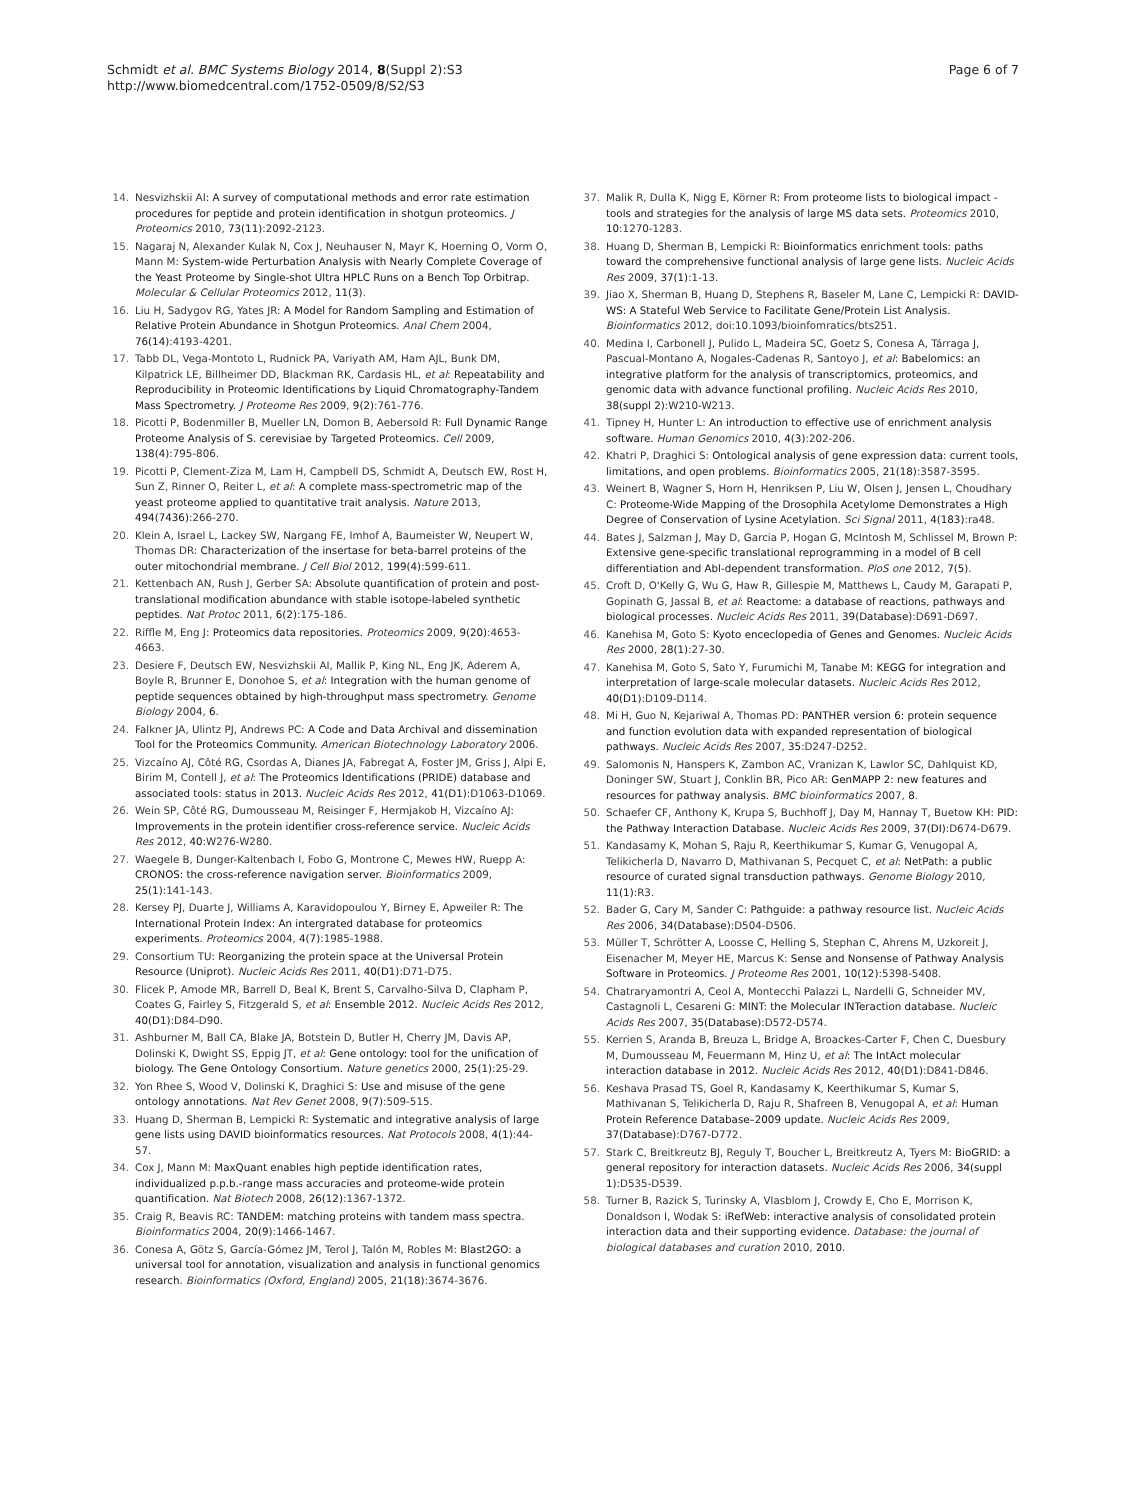Schmidt et al. BMC Systems Biology 2014, 8(Suppl 2):S3
http://www.biomedcentral.com/1752-0509/8/S2/S3
Page 6 of 7
14. Nesvizhskii AI: A survey of computational methods and error rate estimation procedures for peptide and protein identification in shotgun proteomics. J Proteomics 2010, 73(11):2092-2123.
15. Nagaraj N, Alexander Kulak N, Cox J, Neuhauser N, Mayr K, Hoerning O, Vorm O, Mann M: System-wide Perturbation Analysis with Nearly Complete Coverage of the Yeast Proteome by Single-shot Ultra HPLC Runs on a Bench Top Orbitrap. Molecular & Cellular Proteomics 2012, 11(3).
16. Liu H, Sadygov RG, Yates JR: A Model for Random Sampling and Estimation of Relative Protein Abundance in Shotgun Proteomics. Anal Chem 2004, 76(14):4193-4201.
17. Tabb DL, Vega-Montoto L, Rudnick PA, Variyath AM, Ham AJL, Bunk DM, Kilpatrick LE, Billheimer DD, Blackman RK, Cardasis HL, et al: Repeatability and Reproducibility in Proteomic Identifications by Liquid Chromatography-Tandem Mass Spectrometry. J Proteome Res 2009, 9(2):761-776.
18. Picotti P, Bodenmiller B, Mueller LN, Domon B, Aebersold R: Full Dynamic Range Proteome Analysis of S. cerevisiae by Targeted Proteomics. Cell 2009, 138(4):795-806.
19. Picotti P, Clement-Ziza M, Lam H, Campbell DS, Schmidt A, Deutsch EW, Rost H, Sun Z, Rinner O, Reiter L, et al: A complete mass-spectrometric map of the yeast proteome applied to quantitative trait analysis. Nature 2013, 494(7436):266-270.
20. Klein A, Israel L, Lackey SW, Nargang FE, Imhof A, Baumeister W, Neupert W, Thomas DR: Characterization of the insertase for beta-barrel proteins of the outer mitochondrial membrane. J Cell Biol 2012, 199(4):599-611.
21. Kettenbach AN, Rush J, Gerber SA: Absolute quantification of protein and post-translational modification abundance with stable isotope-labeled synthetic peptides. Nat Protoc 2011, 6(2):175-186.
22. Riffle M, Eng J: Proteomics data repositories. Proteomics 2009, 9(20):4653-4663.
23. Desiere F, Deutsch EW, Nesvizhskii AI, Mallik P, King NL, Eng JK, Aderem A, Boyle R, Brunner E, Donohoe S, et al: Integration with the human genome of peptide sequences obtained by high-throughput mass spectrometry. Genome Biology 2004, 6.
24. Falkner JA, Ulintz PJ, Andrews PC: A Code and Data Archival and dissemination Tool for the Proteomics Community. American Biotechnology Laboratory 2006.
25. Vizcaíno AJ, Côté RG, Csordas A, Dianes JA, Fabregat A, Foster JM, Griss J, Alpi E, Birim M, Contell J, et al: The Proteomics Identifications (PRIDE) database and associated tools: status in 2013. Nucleic Acids Res 2012, 41(D1):D1063-D1069.
26. Wein SP, Côté RG, Dumousseau M, Reisinger F, Hermjakob H, Vizcaíno AJ: Improvements in the protein identifier cross-reference service. Nucleic Acids Res 2012, 40:W276-W280.
27. Waegele B, Dunger-Kaltenbach I, Fobo G, Montrone C, Mewes HW, Ruepp A: CRONOS: the cross-reference navigation server. Bioinformatics 2009, 25(1):141-143.
28. Kersey PJ, Duarte J, Williams A, Karavidopoulou Y, Birney E, Apweiler R: The International Protein Index: An intergrated database for proteomics experiments. Proteomics 2004, 4(7):1985-1988.
29. Consortium TU: Reorganizing the protein space at the Universal Protein Resource (Uniprot). Nucleic Acids Res 2011, 40(D1):D71-D75.
30. Flicek P, Amode MR, Barrell D, Beal K, Brent S, Carvalho-Silva D, Clapham P, Coates G, Fairley S, Fitzgerald S, et al: Ensemble 2012. Nucleic Acids Res 2012, 40(D1):D84-D90.
31. Ashburner M, Ball CA, Blake JA, Botstein D, Butler H, Cherry JM, Davis AP, Dolinski K, Dwight SS, Eppig JT, et al: Gene ontology: tool for the unification of biology. The Gene Ontology Consortium. Nature genetics 2000, 25(1):25-29.
32. Yon Rhee S, Wood V, Dolinski K, Draghici S: Use and misuse of the gene ontology annotations. Nat Rev Genet 2008, 9(7):509-515.
33. Huang D, Sherman B, Lempicki R: Systematic and integrative analysis of large gene lists using DAVID bioinformatics resources. Nat Protocols 2008, 4(1):44-57.
34. Cox J, Mann M: MaxQuant enables high peptide identification rates, individualized p.p.b.-range mass accuracies and proteome-wide protein quantification. Nat Biotech 2008, 26(12):1367-1372.
35. Craig R, Beavis RC: TANDEM: matching proteins with tandem mass spectra. Bioinformatics 2004, 20(9):1466-1467.
36. Conesa A, Götz S, García-Gómez JM, Terol J, Talón M, Robles M: Blast2GO: a universal tool for annotation, visualization and analysis in functional genomics research. Bioinformatics (Oxford, England) 2005, 21(18):3674-3676.
37. Malik R, Dulla K, Nigg E, Körner R: From proteome lists to biological impact - tools and strategies for the analysis of large MS data sets. Proteomics 2010, 10:1270-1283.
38. Huang D, Sherman B, Lempicki R: Bioinformatics enrichment tools: paths toward the comprehensive functional analysis of large gene lists. Nucleic Acids Res 2009, 37(1):1-13.
39. Jiao X, Sherman B, Huang D, Stephens R, Baseler M, Lane C, Lempicki R: DAVID-WS: A Stateful Web Service to Facilitate Gene/Protein List Analysis. Bioinformatics 2012, doi:10.1093/bioinfomratics/bts251.
40. Medina I, Carbonell J, Pulido L, Madeira SC, Goetz S, Conesa A, Tárraga J, Pascual-Montano A, Nogales-Cadenas R, Santoyo J, et al: Babelomics: an integrative platform for the analysis of transcriptomics, proteomics, and genomic data with advance functional profiling. Nucleic Acids Res 2010, 38(suppl 2):W210-W213.
41. Tipney H, Hunter L: An introduction to effective use of enrichment analysis software. Human Genomics 2010, 4(3):202-206.
42. Khatri P, Draghici S: Ontological analysis of gene expression data: current tools, limitations, and open problems. Bioinformatics 2005, 21(18):3587-3595.
43. Weinert B, Wagner S, Horn H, Henriksen P, Liu W, Olsen J, Jensen L, Choudhary C: Proteome-Wide Mapping of the Drosophila Acetylome Demonstrates a High Degree of Conservation of Lysine Acetylation. Sci Signal 2011, 4(183):ra48.
44. Bates J, Salzman J, May D, Garcia P, Hogan G, McIntosh M, Schlissel M, Brown P: Extensive gene-specific translational reprogramming in a model of B cell differentiation and Abl-dependent transformation. PloS one 2012, 7(5).
45. Croft D, O'Kelly G, Wu G, Haw R, Gillespie M, Matthews L, Caudy M, Garapati P, Gopinath G, Jassal B, et al: Reactome: a database of reactions, pathways and biological processes. Nucleic Acids Res 2011, 39(Database):D691-D697.
46. Kanehisa M, Goto S: Kyoto enceclopedia of Genes and Genomes. Nucleic Acids Res 2000, 28(1):27-30.
47. Kanehisa M, Goto S, Sato Y, Furumichi M, Tanabe M: KEGG for integration and interpretation of large-scale molecular datasets. Nucleic Acids Res 2012, 40(D1):D109-D114.
48. Mi H, Guo N, Kejariwal A, Thomas PD: PANTHER version 6: protein sequence and function evolution data with expanded representation of biological pathways. Nucleic Acids Res 2007, 35:D247-D252.
49. Salomonis N, Hanspers K, Zambon AC, Vranizan K, Lawlor SC, Dahlquist KD, Doninger SW, Stuart J, Conklin BR, Pico AR: GenMAPP 2: new features and resources for pathway analysis. BMC bioinformatics 2007, 8.
50. Schaefer CF, Anthony K, Krupa S, Buchhoff J, Day M, Hannay T, Buetow KH: PID: the Pathway Interaction Database. Nucleic Acids Res 2009, 37(DI):D674-D679.
51. Kandasamy K, Mohan S, Raju R, Keerthikumar S, Kumar G, Venugopal A, Telikicherla D, Navarro D, Mathivanan S, Pecquet C, et al: NetPath: a public resource of curated signal transduction pathways. Genome Biology 2010, 11(1):R3.
52. Bader G, Cary M, Sander C: Pathguide: a pathway resource list. Nucleic Acids Res 2006, 34(Database):D504-D506.
53. Müller T, Schrötter A, Loosse C, Helling S, Stephan C, Ahrens M, Uzkoreit J, Eisenacher M, Meyer HE, Marcus K: Sense and Nonsense of Pathway Analysis Software in Proteomics. J Proteome Res 2001, 10(12):5398-5408.
54. Chatraryamontri A, Ceol A, Montecchi Palazzi L, Nardelli G, Schneider MV, Castagnoli L, Cesareni G: MINT: the Molecular INTeraction database. Nucleic Acids Res 2007, 35(Database):D572-D574.
55. Kerrien S, Aranda B, Breuza L, Bridge A, Broackes-Carter F, Chen C, Duesbury M, Dumousseau M, Feuermann M, Hinz U, et al: The IntAct molecular interaction database in 2012. Nucleic Acids Res 2012, 40(D1):D841-D846.
56. Keshava Prasad TS, Goel R, Kandasamy K, Keerthikumar S, Kumar S, Mathivanan S, Telikicherla D, Raju R, Shafreen B, Venugopal A, et al: Human Protein Reference Database–2009 update. Nucleic Acids Res 2009, 37(Database):D767-D772.
57. Stark C, Breitkreutz BJ, Reguly T, Boucher L, Breitkreutz A, Tyers M: BioGRID: a general repository for interaction datasets. Nucleic Acids Res 2006, 34(suppl 1):D535-D539.
58. Turner B, Razick S, Turinsky A, Vlasblom J, Crowdy E, Cho E, Morrison K, Donaldson I, Wodak S: iRefWeb: interactive analysis of consolidated protein interaction data and their supporting evidence. Database: the journal of biological databases and curation 2010, 2010.